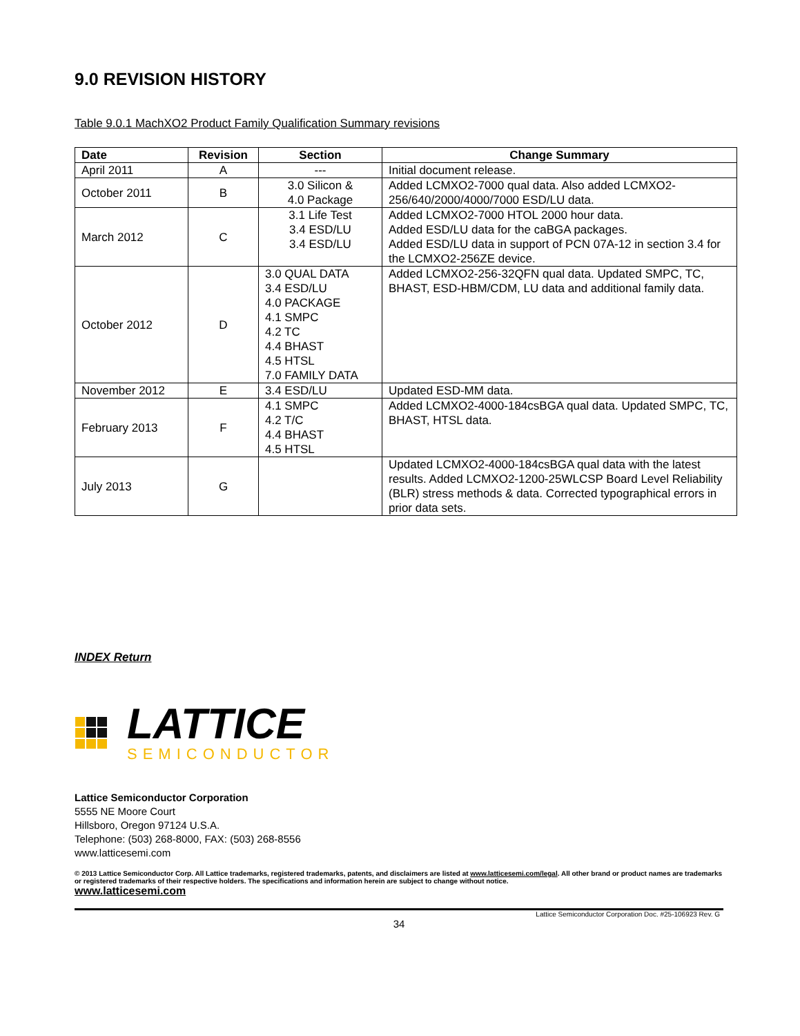9.0 REVISION HISTORY
Table 9.0.1 MachXO2 Product Family Qualification Summary revisions
| Date | Revision | Section | Change Summary |
| --- | --- | --- | --- |
| April 2011 | A | --- | Initial document release. |
| October 2011 | B | 3.0 Silicon & 4.0 Package | Added LCMXO2-7000 qual data. Also added LCMXO2-256/640/2000/4000/7000 ESD/LU data. |
| March 2012 | C | 3.1 Life Test 3.4 ESD/LU 3.4 ESD/LU | Added LCMXO2-7000 HTOL 2000 hour data. Added ESD/LU data for the caBGA packages. Added ESD/LU data in support of PCN 07A-12 in section 3.4 for the LCMXO2-256ZE device. |
| October 2012 | D | 3.0 QUAL DATA 3.4 ESD/LU 4.0 PACKAGE 4.1 SMPC 4.2 TC 4.4 BHAST 4.5 HTSL 7.0 FAMILY DATA | Added LCMXO2-256-32QFN qual data. Updated SMPC, TC, BHAST, ESD-HBM/CDM, LU data and additional family data. |
| November 2012 | E | 3.4 ESD/LU | Updated ESD-MM data. |
| February 2013 | F | 4.1 SMPC 4.2 T/C 4.4 BHAST 4.5 HTSL | Added LCMXO2-4000-184csBGA qual data. Updated SMPC, TC, BHAST, HTSL data. |
| July 2013 | G | | Updated LCMXO2-4000-184csBGA qual data with the latest results. Added LCMXO2-1200-25WLCSP Board Level Reliability (BLR) stress methods & data. Corrected typographical errors in prior data sets. |
INDEX Return
LATTICE
SEMICONDUCTOR
Lattice Semiconductor Corporation
5555 NE Moore Court
Hillsboro, Oregon 97124 U.S.A.
Telephone: (503) 268-8000, FAX: (503) 268-8556
www.latticesemi.com
© 2013 Lattice Semiconductor Corp. All Lattice trademarks, registered trademarks, patents, and disclaimers are listed at www.latticesemi.com/legal. All other brand or product names are trademarks or registered trademarks of their respective holders. The specifications and information herein are subject to change without notice.
www.latticesemi.com
Lattice Semiconductor Corporation Doc. #25-106923 Rev. G
34